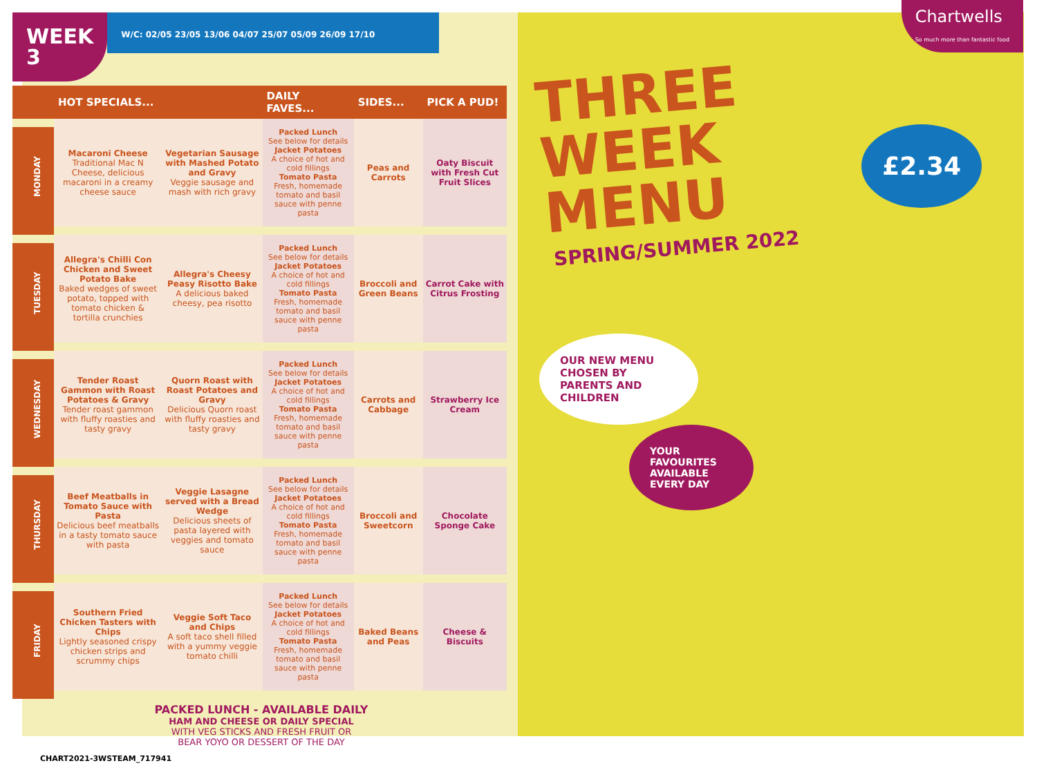WEEK
3
W/C: 02/05 23/05 13/06 04/07 25/07 05/09 26/09 17/10
| | HOT SPECIALS... | | DAILY FAVES... | SIDES... | PICK A PUD! |
| --- | --- | --- | --- | --- | --- |
| MONDAY | Macaroni Cheese Traditional Mac N Cheese, delicious macaroni in a creamy cheese sauce | Vegetarian Sausage with Mashed Potato and Gravy Veggie sausage and mash with rich gravy | Packed Lunch See below for details Jacket Potatoes A choice of hot and cold fillings Tomato Pasta Fresh, homemade tomato and basil sauce with penne pasta | Peas and Carrots | Oaty Biscuit with Fresh Cut Fruit Slices |
| TUESDAY | Allegra's Chilli Con Chicken and Sweet Potato Bake Baked wedges of sweet potato, topped with tomato chicken & tortilla crunchies | Allegra's Cheesy Peasy Risotto Bake A delicious baked cheesy, pea risotto | Packed Lunch See below for details Jacket Potatoes A choice of hot and cold fillings Tomato Pasta Fresh, homemade tomato and basil sauce with penne pasta | Broccoli and Green Beans | Carrot Cake with Citrus Frosting |
| WEDNESDAY | Tender Roast Gammon with Roast Potatoes & Gravy Tender roast gammon with fluffy roasties and tasty gravy | Quorn Roast with Roast Potatoes and Gravy Delicious Quorn roast with fluffy roasties and tasty gravy | Packed Lunch See below for details Jacket Potatoes A choice of hot and cold fillings Tomato Pasta Fresh, homemade tomato and basil sauce with penne pasta | Carrots and Cabbage | Strawberry Ice Cream |
| THURSDAY | Beef Meatballs in Tomato Sauce with Pasta Delicious beef meatballs in a tasty tomato sauce with pasta | Veggie Lasagne served with a Bread Wedge Delicious sheets of pasta layered with veggies and tomato sauce | Packed Lunch See below for details Jacket Potatoes A choice of hot and cold fillings Tomato Pasta Fresh, homemade tomato and basil sauce with penne pasta | Broccoli and Sweetcorn | Chocolate Sponge Cake |
| FRIDAY | Southern Fried Chicken Tasters with Chips Lightly seasoned crispy chicken strips and scrummy chips | Veggie Soft Taco and Chips A soft taco shell filled with a yummy veggie tomato chilli | Packed Lunch See below for details Jacket Potatoes A choice of hot and cold fillings Tomato Pasta Fresh, homemade tomato and basil sauce with penne pasta | Baked Beans and Peas | Cheese & Biscuits |
PACKED LUNCH - AVAILABLE DAILY
HAM AND CHEESE OR DAILY SPECIAL
WITH VEG STICKS AND FRESH FRUIT OR
BEAR YOYO OR DESSERT OF THE DAY
CHART2021-3WSTEAM_717941
Chartwells
So much more than fantastic food
£2.34
THREE
WEEK
MENU
SPRING/SUMMER 2022
OUR NEW MENU CHOSEN BY PARENTS AND CHILDREN
YOUR FAVOURITES AVAILABLE EVERY DAY